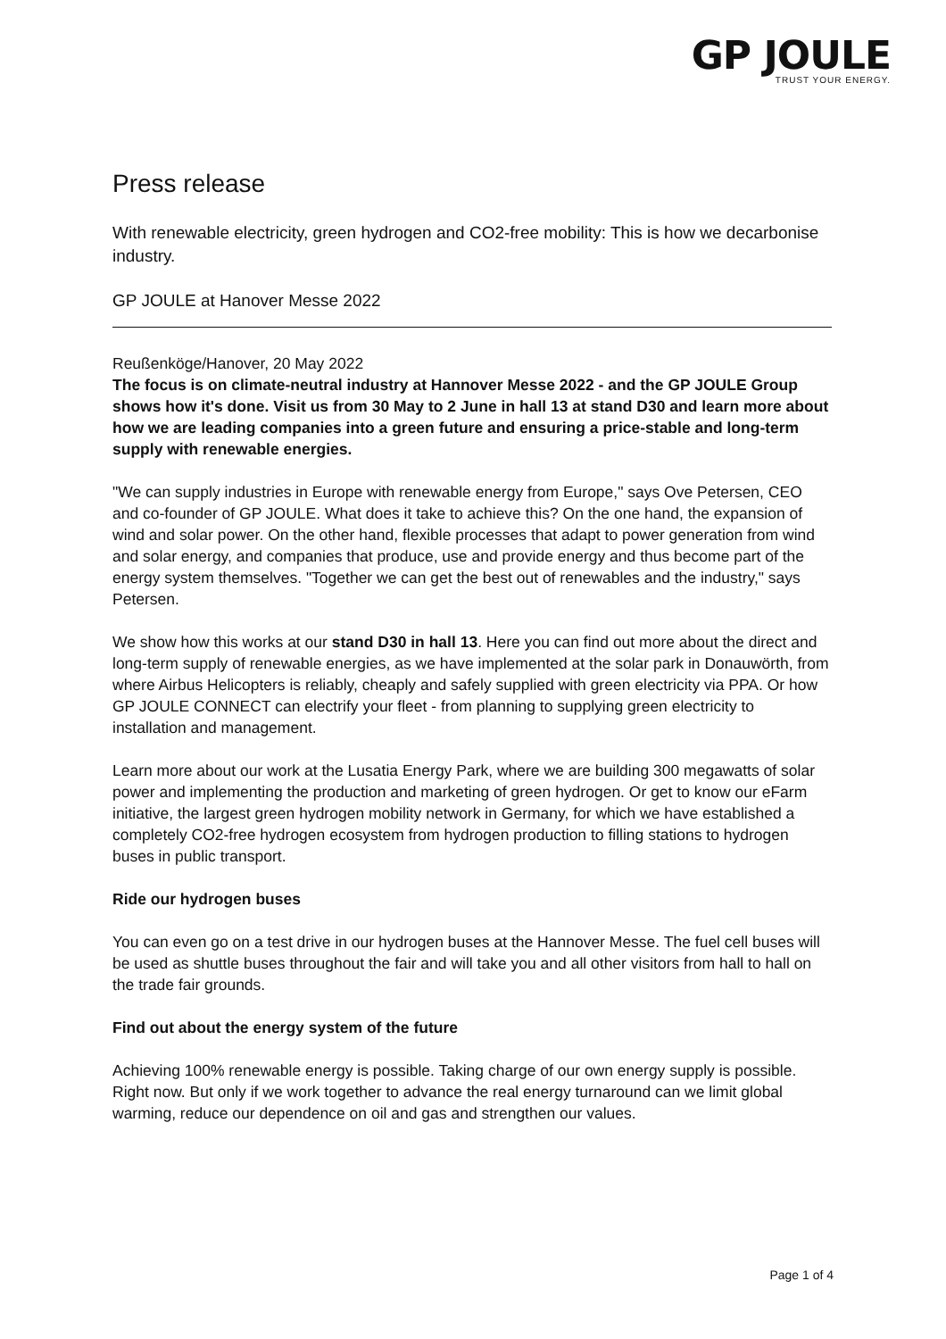GP JOULE
TRUST YOUR ENERGY.
Press release
With renewable electricity, green hydrogen and CO2-free mobility: This is how we decarbonise industry.
GP JOULE at Hanover Messe 2022
Reußenköge/Hanover, 20 May 2022
The focus is on climate-neutral industry at Hannover Messe 2022 - and the GP JOULE Group shows how it's done. Visit us from 30 May to 2 June in hall 13 at stand D30 and learn more about how we are leading companies into a green future and ensuring a price-stable and long-term supply with renewable energies.
"We can supply industries in Europe with renewable energy from Europe," says Ove Petersen, CEO and co-founder of GP JOULE. What does it take to achieve this? On the one hand, the expansion of wind and solar power. On the other hand, flexible processes that adapt to power generation from wind and solar energy, and companies that produce, use and provide energy and thus become part of the energy system themselves. "Together we can get the best out of renewables and the industry," says Petersen.
We show how this works at our stand D30 in hall 13. Here you can find out more about the direct and long-term supply of renewable energies, as we have implemented at the solar park in Donauwörth, from where Airbus Helicopters is reliably, cheaply and safely supplied with green electricity via PPA. Or how GP JOULE CONNECT can electrify your fleet - from planning to supplying green electricity to installation and management.
Learn more about our work at the Lusatia Energy Park, where we are building 300 megawatts of solar power and implementing the production and marketing of green hydrogen. Or get to know our eFarm initiative, the largest green hydrogen mobility network in Germany, for which we have established a completely CO2-free hydrogen ecosystem from hydrogen production to filling stations to hydrogen buses in public transport.
Ride our hydrogen buses
You can even go on a test drive in our hydrogen buses at the Hannover Messe. The fuel cell buses will be used as shuttle buses throughout the fair and will take you and all other visitors from hall to hall on the trade fair grounds.
Find out about the energy system of the future
Achieving 100% renewable energy is possible. Taking charge of our own energy supply is possible. Right now. But only if we work together to advance the real energy turnaround can we limit global warming, reduce our dependence on oil and gas and strengthen our values.
Page 1 of 4